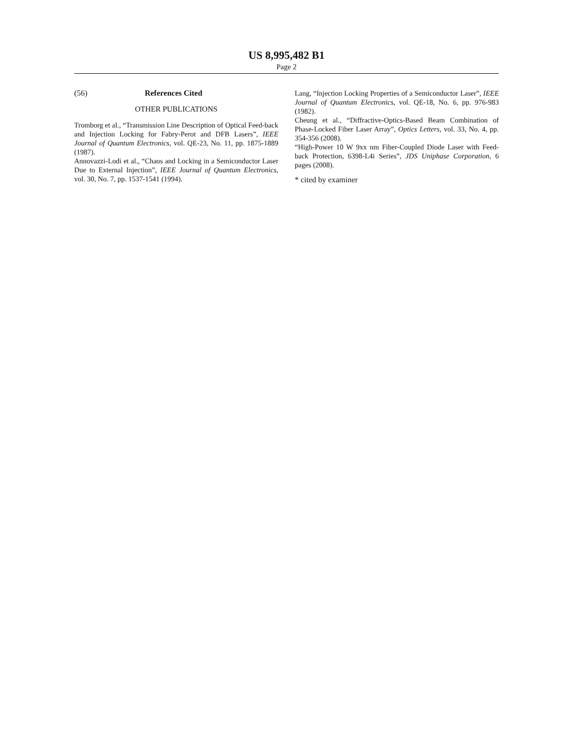US 8,995,482 B1
Page 2
(56) References Cited
OTHER PUBLICATIONS
Tromborg et al., “Transmission Line Description of Optical Feed-back and Injection Locking for Fabry-Perot and DFB Lasers”, IEEE Journal of Quantum Electronics, vol. QE-23, No. 11, pp. 1875-1889 (1987).
Annovazzi-Lodi et al., “Chaos and Locking in a Semiconductor Laser Due to External Injection”, IEEE Journal of Quantum Electronics, vol. 30, No. 7, pp. 1537-1541 (1994).
Lang, “Injection Locking Properties of a Semiconductor Laser”, IEEE Journal of Quantum Electronics, vol. QE-18, No. 6, pp. 976-983 (1982).
Cheung et al., “Diffractive-Optics-Based Beam Combination of Phase-Locked Fiber Laser Array”, Optics Letters, vol. 33, No. 4, pp. 354-356 (2008).
“High-Power 10 W 9xx nm Fiber-Coupled Diode Laser with Feed-back Protection, 6398-L4i Series”, JDS Uniphase Corporation, 6 pages (2008).
* cited by examiner